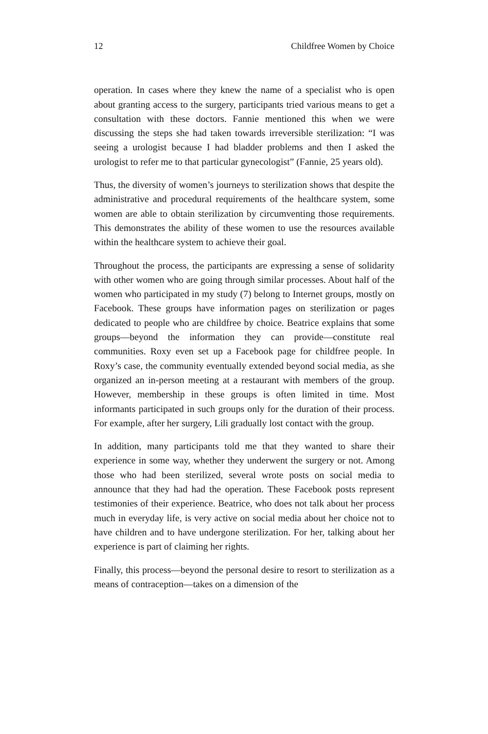12 Childfree Women by Choice
operation. In cases where they knew the name of a specialist who is open about granting access to the surgery, participants tried various means to get a consultation with these doctors. Fannie mentioned this when we were discussing the steps she had taken towards irreversible sterilization: “I was seeing a urologist because I had bladder problems and then I asked the urologist to refer me to that particular gynecologist” (Fannie, 25 years old).
Thus, the diversity of women’s journeys to sterilization shows that despite the administrative and procedural requirements of the healthcare system, some women are able to obtain sterilization by circumventing those requirements. This demonstrates the ability of these women to use the resources available within the healthcare system to achieve their goal.
Throughout the process, the participants are expressing a sense of solidarity with other women who are going through similar processes. About half of the women who participated in my study (7) belong to Internet groups, mostly on Facebook. These groups have information pages on sterilization or pages dedicated to people who are childfree by choice. Beatrice explains that some groups—beyond the information they can provide—constitute real communities. Roxy even set up a Facebook page for childfree people. In Roxy’s case, the community eventually extended beyond social media, as she organized an in-person meeting at a restaurant with members of the group. However, membership in these groups is often limited in time. Most informants participated in such groups only for the duration of their process. For example, after her surgery, Lili gradually lost contact with the group.
In addition, many participants told me that they wanted to share their experience in some way, whether they underwent the surgery or not. Among those who had been sterilized, several wrote posts on social media to announce that they had had the operation. These Facebook posts represent testimonies of their experience. Beatrice, who does not talk about her process much in everyday life, is very active on social media about her choice not to have children and to have undergone sterilization. For her, talking about her experience is part of claiming her rights.
Finally, this process—beyond the personal desire to resort to sterilization as a means of contraception—takes on a dimension of the